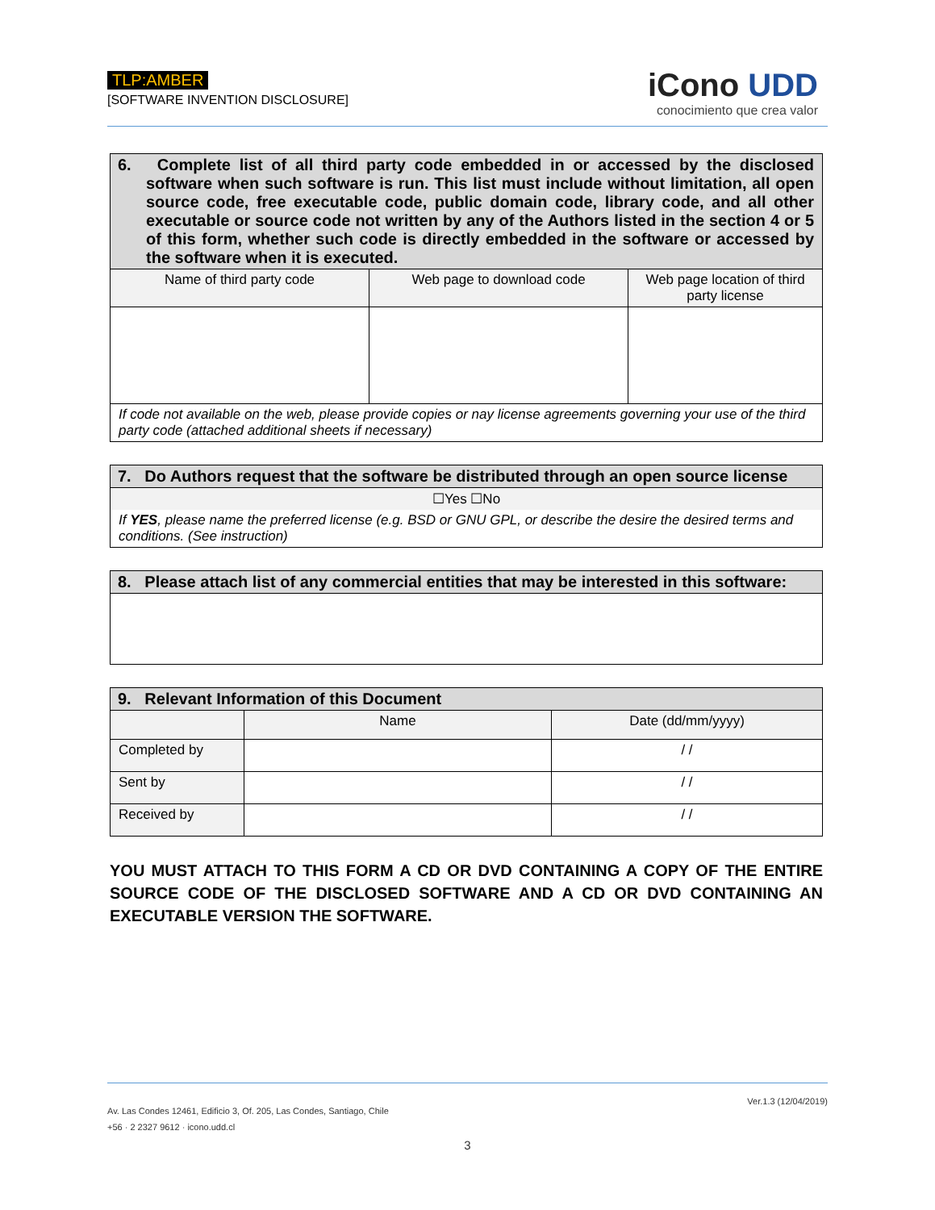TLP:AMBER
[SOFTWARE INVENTION DISCLOSURE]
iCono UDD
conocimiento que crea valor
| 6. Complete list of all third party code embedded in or accessed by the disclosed software when such software is run. This list must include without limitation, all open source code, free executable code, public domain code, library code, and all other executable or source code not written by any of the Authors listed in the section 4 or 5 of this form, whether such code is directly embedded in the software or accessed by the software when it is executed. | | |
| Name of third party code | Web page to download code | Web page location of third party license |
| If code not available on the web, please provide copies or nay license agreements governing your use of the third party code (attached additional sheets if necessary) | | |
| 7. Do Authors request that the software be distributed through an open source license |
| ☐Yes ☐No |
| If YES , please name the preferred license (e.g. BSD or GNU GPL, or describe the desire the desired terms and conditions. (See instruction) |
| 8. Please attach list of any commercial entities that may be interested in this software: |
| 9. Relevant Information of this Document | | |
| | Name | Date (dd/mm/yyyy) |
| Completed by | | / / |
| Sent by | | / / |
| Received by | | / / |
YOU MUST ATTACH TO THIS FORM A CD OR DVD CONTAINING A COPY OF THE ENTIRE SOURCE CODE OF THE DISCLOSED SOFTWARE AND A CD OR DVD CONTAINING AN EXECUTABLE VERSION THE SOFTWARE.
Ver.1.3 (12/04/2019)
Av. Las Condes 12461, Edificio 3, Of. 205, Las Condes, Santiago, Chile
+56 · 2 2327 9612 · icono.udd.cl
3